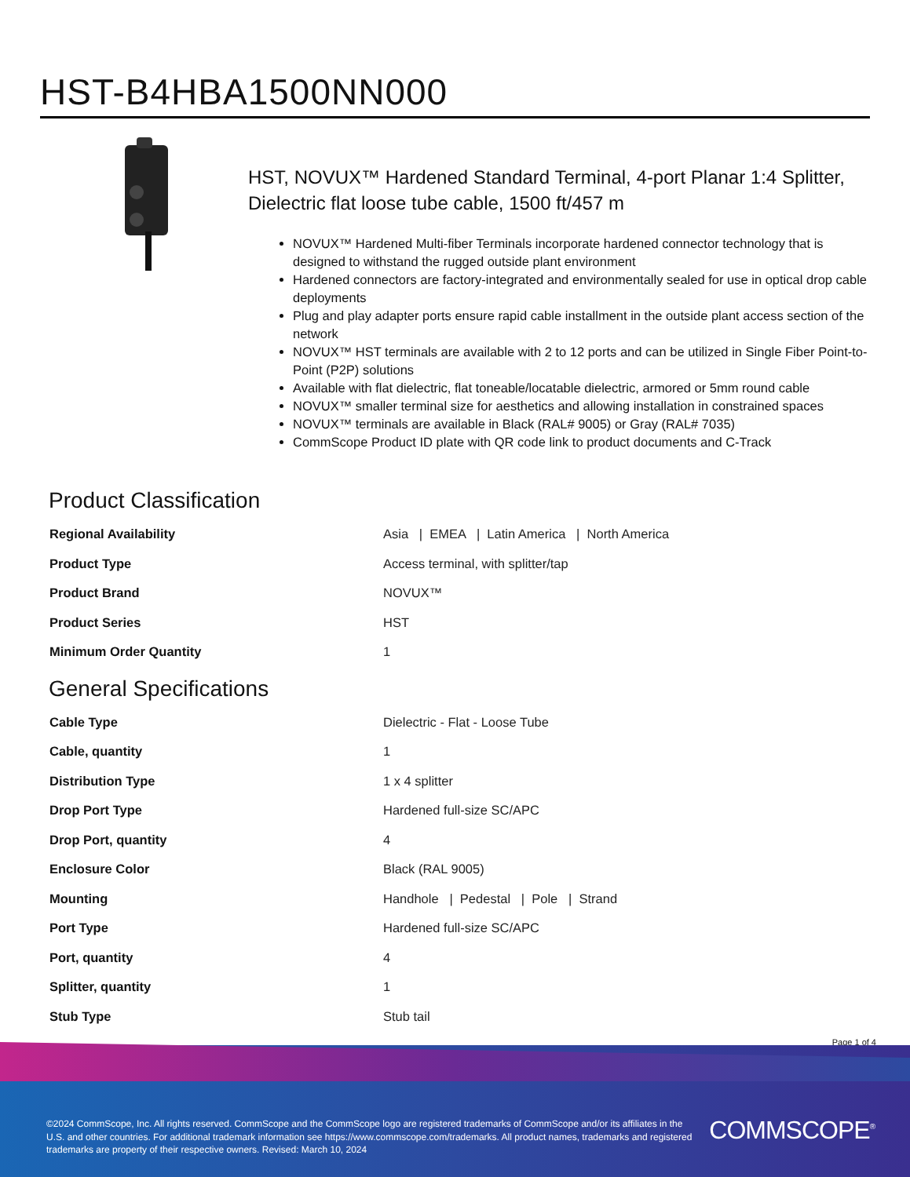HST-B4HBA1500NN000
HST, NOVUX™ Hardened Standard Terminal, 4-port Planar 1:4 Splitter, Dielectric flat loose tube cable, 1500 ft/457 m
NOVUX™ Hardened Multi-fiber Terminals incorporate hardened connector technology that is designed to withstand the rugged outside plant environment
Hardened connectors are factory-integrated and environmentally sealed for use in optical drop cable deployments
Plug and play adapter ports ensure rapid cable installment in the outside plant access section of the network
NOVUX™ HST terminals are available with 2 to 12 ports and can be utilized in Single Fiber Point-to-Point (P2P) solutions
Available with flat dielectric, flat toneable/locatable dielectric, armored or 5mm round cable
NOVUX™ smaller terminal size for aesthetics and allowing installation in constrained spaces
NOVUX™ terminals are available in Black (RAL# 9005) or Gray (RAL# 7035)
CommScope Product ID plate with QR code link to product documents and C-Track
Product Classification
| Regional Availability | Asia / EMEA / Latin America / North America |
| Product Type | Access terminal, with splitter/tap |
| Product Brand | NOVUX™ |
| Product Series | HST |
| Minimum Order Quantity | 1 |
General Specifications
| Cable Type | Dielectric - Flat - Loose Tube |
| Cable, quantity | 1 |
| Distribution Type | 1 x 4 splitter |
| Drop Port Type | Hardened full-size SC/APC |
| Drop Port, quantity | 4 |
| Enclosure Color | Black (RAL 9005) |
| Mounting | Handhole / Pedestal / Pole / Strand |
| Port Type | Hardened full-size SC/APC |
| Port, quantity | 4 |
| Splitter, quantity | 1 |
| Stub Type | Stub tail |
Page 1 of 4
©2024 CommScope, Inc. All rights reserved. CommScope and the CommScope logo are registered trademarks of CommScope and/or its affiliates in the U.S. and other countries. For additional trademark information see https://www.commscope.com/trademarks. All product names, trademarks and registered trademarks are property of their respective owners. Revised: March 10, 2024
COMMSCOPE<sup>®</sup>